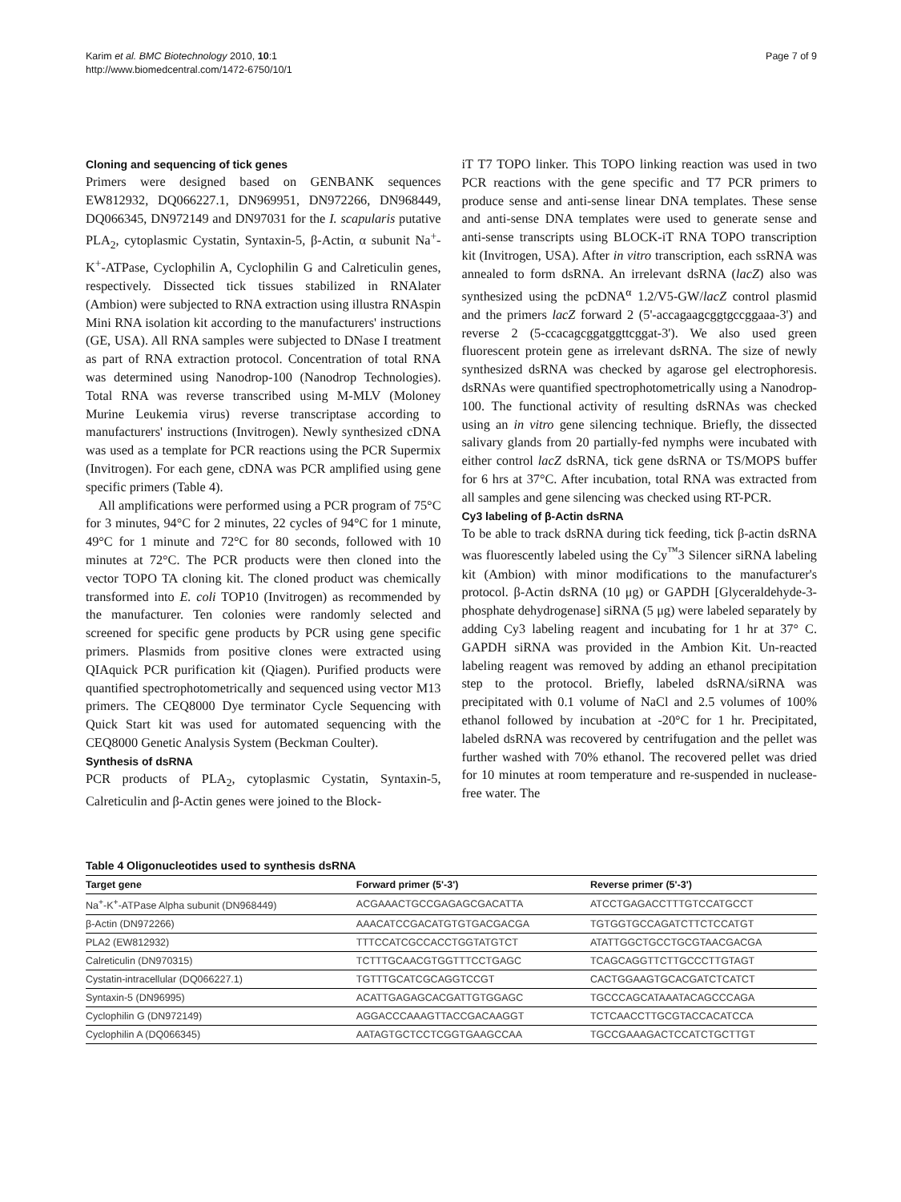Karim et al. BMC Biotechnology 2010, 10:1
http://www.biomedcentral.com/1472-6750/10/1
Page 7 of 9
Cloning and sequencing of tick genes
Primers were designed based on GENBANK sequences EW812932, DQ066227.1, DN969951, DN972266, DN968449, DQ066345, DN972149 and DN97031 for the I. scapularis putative PLA<sub>2</sub>, cytoplasmic Cystatin, Syntaxin-5, β-Actin, α subunit Na<sup>+</sup>-K<sup>+</sup>-ATPase, Cyclophilin A, Cyclophilin G and Calreticulin genes, respectively. Dissected tick tissues stabilized in RNAlater (Ambion) were subjected to RNA extraction using illustra RNAspin Mini RNA isolation kit according to the manufacturers' instructions (GE, USA). All RNA samples were subjected to DNase I treatment as part of RNA extraction protocol. Concentration of total RNA was determined using Nanodrop-100 (Nanodrop Technologies). Total RNA was reverse transcribed using M-MLV (Moloney Murine Leukemia virus) reverse transcriptase according to manufacturers' instructions (Invitrogen). Newly synthesized cDNA was used as a template for PCR reactions using the PCR Supermix (Invitrogen). For each gene, cDNA was PCR amplified using gene specific primers (Table 4).
All amplifications were performed using a PCR program of 75°C for 3 minutes, 94°C for 2 minutes, 22 cycles of 94°C for 1 minute, 49°C for 1 minute and 72°C for 80 seconds, followed with 10 minutes at 72°C. The PCR products were then cloned into the vector TOPO TA cloning kit. The cloned product was chemically transformed into E. coli TOP10 (Invitrogen) as recommended by the manufacturer. Ten colonies were randomly selected and screened for specific gene products by PCR using gene specific primers. Plasmids from positive clones were extracted using QIAquick PCR purification kit (Qiagen). Purified products were quantified spectrophotometrically and sequenced using vector M13 primers. The CEQ8000 Dye terminator Cycle Sequencing with Quick Start kit was used for automated sequencing with the CEQ8000 Genetic Analysis System (Beckman Coulter).
Synthesis of dsRNA
PCR products of PLA<sub>2</sub>, cytoplasmic Cystatin, Syntaxin-5, Calreticulin and β-Actin genes were joined to the Block-
iT T7 TOPO linker. This TOPO linking reaction was used in two PCR reactions with the gene specific and T7 PCR primers to produce sense and anti-sense linear DNA templates. These sense and anti-sense DNA templates were used to generate sense and anti-sense transcripts using BLOCK-iT RNA TOPO transcription kit (Invitrogen, USA). After in vitro transcription, each ssRNA was annealed to form dsRNA. An irrelevant dsRNA (lacZ) also was synthesized using the pcDNA<sup>α</sup> 1.2/V5-GW/lacZ control plasmid and the primers lacZ forward 2 (5'-accagaagcggtgccggaaa-3') and reverse 2 (5-ccacagcggatggttcggat-3'). We also used green fluorescent protein gene as irrelevant dsRNA. The size of newly synthesized dsRNA was checked by agarose gel electrophoresis. dsRNAs were quantified spectrophotometrically using a Nanodrop-100. The functional activity of resulting dsRNAs was checked using an in vitro gene silencing technique. Briefly, the dissected salivary glands from 20 partially-fed nymphs were incubated with either control lacZ dsRNA, tick gene dsRNA or TS/MOPS buffer for 6 hrs at 37°C. After incubation, total RNA was extracted from all samples and gene silencing was checked using RT-PCR.
Cy3 labeling of β-Actin dsRNA
To be able to track dsRNA during tick feeding, tick β-actin dsRNA was fluorescently labeled using the Cy<sup>™</sup>3 Silencer siRNA labeling kit (Ambion) with minor modifications to the manufacturer's protocol. β-Actin dsRNA (10 μg) or GAPDH [Glyceraldehyde-3-phosphate dehydrogenase] siRNA (5 μg) were labeled separately by adding Cy3 labeling reagent and incubating for 1 hr at 37° C. GAPDH siRNA was provided in the Ambion Kit. Un-reacted labeling reagent was removed by adding an ethanol precipitation step to the protocol. Briefly, labeled dsRNA/siRNA was precipitated with 0.1 volume of NaCl and 2.5 volumes of 100% ethanol followed by incubation at -20°C for 1 hr. Precipitated, labeled dsRNA was recovered by centrifugation and the pellet was further washed with 70% ethanol. The recovered pellet was dried for 10 minutes at room temperature and re-suspended in nuclease-free water. The
Table 4 Oligonucleotides used to synthesis dsRNA
| Target gene | Forward primer (5'-3') | Reverse primer (5'-3') |
| --- | --- | --- |
| Na<sup>+</sup>-K<sup>+</sup>-ATPase Alpha subunit (DN968449) | ACGAAACTGCCGAGAGCGACATTA | ATCCTGAGACCTTTGTCCATGCCT |
| β-Actin (DN972266) | AAACATCCGACATGTGTGACGACGA | TGTGGTGCCAGATCTTCTCCATGT |
| PLA2 (EW812932) | TTTCCATCGCCACCTGGTATGTCT | ATATTGGCTGCCTGCGTAACGACGA |
| Calreticulin (DN970315) | TCTTTGCAACGTGGTTTCCTGAGC | TCAGCAGGTTCTTGCCCTTGTAGT |
| Cystatin-intracellular (DQ066227.1) | TGTTTGCATCGCAGGTCCGT | CACTGGAAGTGCACGATCTCATCT |
| Syntaxin-5 (DN96995) | ACATTGAGAGCACGATTGTGGAGC | TGCCCAGCATAAATACAGCCCAGA |
| Cyclophilin G (DN972149) | AGGACCCAAAGTTACCGACAAGGT | TCTCAACCTTGCGTACCACATCCA |
| Cyclophilin A (DQ066345) | AATAGTGCTCCTCGGTGAAGCCAA | TGCCGAAAGACTCCATCTGCTTGT |